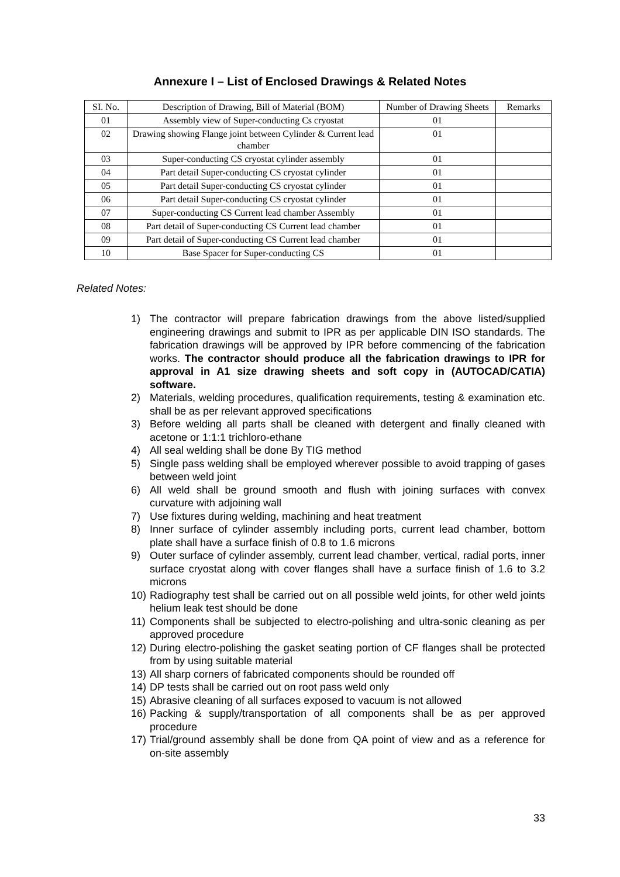Annexure I – List of Enclosed Drawings & Related Notes
| SI. No. | Description of Drawing, Bill of Material (BOM) | Number of Drawing Sheets | Remarks |
| --- | --- | --- | --- |
| 01 | Assembly view of Super-conducting Cs cryostat | 01 | |
| 02 | Drawing showing Flange joint between Cylinder & Current lead chamber | 01 | |
| 03 | Super-conducting CS cryostat cylinder assembly | 01 | |
| 04 | Part detail Super-conducting CS cryostat cylinder | 01 | |
| 05 | Part detail Super-conducting CS cryostat cylinder | 01 | |
| 06 | Part detail Super-conducting CS cryostat cylinder | 01 | |
| 07 | Super-conducting CS Current lead chamber Assembly | 01 | |
| 08 | Part detail of Super-conducting CS Current lead chamber | 01 | |
| 09 | Part detail of Super-conducting CS Current lead chamber | 01 | |
| 10 | Base Spacer for Super-conducting CS | 01 | |
Related Notes:
1) The contractor will prepare fabrication drawings from the above listed/supplied engineering drawings and submit to IPR as per applicable DIN ISO standards. The fabrication drawings will be approved by IPR before commencing of the fabrication works. The contractor should produce all the fabrication drawings to IPR for approval in A1 size drawing sheets and soft copy in (AUTOCAD/CATIA) software.
2) Materials, welding procedures, qualification requirements, testing & examination etc. shall be as per relevant approved specifications
3) Before welding all parts shall be cleaned with detergent and finally cleaned with acetone or 1:1:1 trichloro-ethane
4) All seal welding shall be done By TIG method
5) Single pass welding shall be employed wherever possible to avoid trapping of gases between weld joint
6) All weld shall be ground smooth and flush with joining surfaces with convex curvature with adjoining wall
7) Use fixtures during welding, machining and heat treatment
8) Inner surface of cylinder assembly including ports, current lead chamber, bottom plate shall have a surface finish of 0.8 to 1.6 microns
9) Outer surface of cylinder assembly, current lead chamber, vertical, radial ports, inner surface cryostat along with cover flanges shall have a surface finish of 1.6 to 3.2 microns
10) Radiography test shall be carried out on all possible weld joints, for other weld joints helium leak test should be done
11) Components shall be subjected to electro-polishing and ultra-sonic cleaning as per approved procedure
12) During electro-polishing the gasket seating portion of CF flanges shall be protected from by using suitable material
13) All sharp corners of fabricated components should be rounded off
14) DP tests shall be carried out on root pass weld only
15) Abrasive cleaning of all surfaces exposed to vacuum is not allowed
16) Packing & supply/transportation of all components shall be as per approved procedure
17) Trial/ground assembly shall be done from QA point of view and as a reference for on-site assembly
33